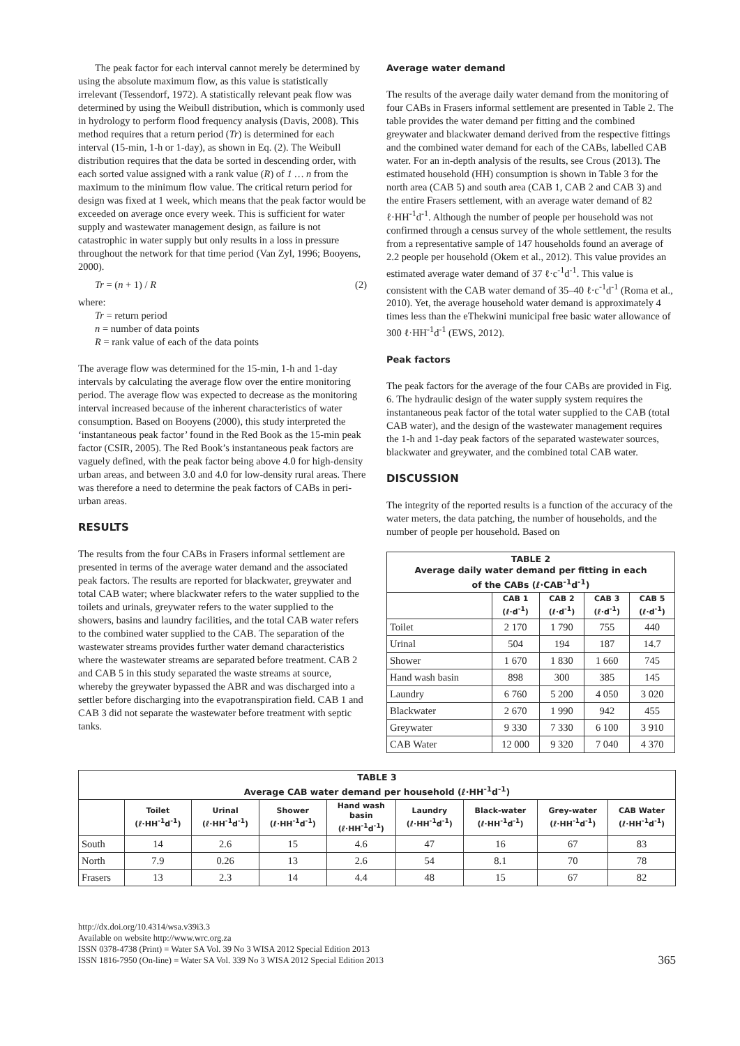The peak factor for each interval cannot merely be determined by using the absolute maximum flow, as this value is statistically irrelevant (Tessendorf, 1972). A statistically relevant peak flow was determined by using the Weibull distribution, which is commonly used in hydrology to perform flood frequency analysis (Davis, 2008). This method requires that a return period (Tr) is determined for each interval (15-min, 1-h or 1-day), as shown in Eq. (2). The Weibull distribution requires that the data be sorted in descending order, with each sorted value assigned with a rank value (R) of 1 … n from the maximum to the minimum flow value. The critical return period for design was fixed at 1 week, which means that the peak factor would be exceeded on average once every week. This is sufficient for water supply and wastewater management design, as failure is not catastrophic in water supply but only results in a loss in pressure throughout the network for that time period (Van Zyl, 1996; Booyens, 2000).
Tr = (n + 1) / R (2)
where:
Tr = return period
n = number of data points
R = rank value of each of the data points
The average flow was determined for the 15-min, 1-h and 1-day intervals by calculating the average flow over the entire monitoring period. The average flow was expected to decrease as the monitoring interval increased because of the inherent characteristics of water consumption. Based on Booyens (2000), this study interpreted the ‘instantaneous peak factor’ found in the Red Book as the 15-min peak factor (CSIR, 2005). The Red Book’s instantaneous peak factors are vaguely defined, with the peak factor being above 4.0 for high-density urban areas, and between 3.0 and 4.0 for low-density rural areas. There was therefore a need to determine the peak factors of CABs in peri-urban areas.
RESULTS
The results from the four CABs in Frasers informal settlement are presented in terms of the average water demand and the associated peak factors. The results are reported for blackwater, greywater and total CAB water; where blackwater refers to the water supplied to the toilets and urinals, greywater refers to the water supplied to the showers, basins and laundry facilities, and the total CAB water refers to the combined water supplied to the CAB. The separation of the wastewater streams provides further water demand characteristics where the wastewater streams are separated before treatment. CAB 2 and CAB 5 in this study separated the waste streams at source, whereby the greywater bypassed the ABR and was discharged into a settler before discharging into the evapotranspiration field. CAB 1 and CAB 3 did not separate the wastewater before treatment with septic tanks.
Average water demand
The results of the average daily water demand from the monitoring of four CABs in Frasers informal settlement are presented in Table 2. The table provides the water demand per fitting and the combined greywater and blackwater demand derived from the respective fittings and the combined water demand for each of the CABs, labelled CAB water. For an in-depth analysis of the results, see Crous (2013). The estimated household (HH) consumption is shown in Table 3 for the north area (CAB 5) and south area (CAB 1, CAB 2 and CAB 3) and the entire Frasers settlement, with an average water demand of 82 ℓ·HH<sup>-1</sup>d<sup>-1</sup>. Although the number of people per household was not confirmed through a census survey of the whole settlement, the results from a representative sample of 147 households found an average of 2.2 people per household (Okem et al., 2012). This value provides an estimated average water demand of 37 ℓ·c<sup>-1</sup>d<sup>-1</sup>. This value is consistent with the CAB water demand of 35–40 ℓ·c<sup>-1</sup>d<sup>-1</sup> (Roma et al., 2010). Yet, the average household water demand is approximately 4 times less than the eThekwini municipal free basic water allowance of 300 ℓ·HH<sup>-1</sup>d<sup>-1</sup> (EWS, 2012).
Peak factors
The peak factors for the average of the four CABs are provided in Fig. 6. The hydraulic design of the water supply system requires the instantaneous peak factor of the total water supplied to the CAB (total CAB water), and the design of the wastewater management requires the 1-h and 1-day peak factors of the separated wastewater sources, blackwater and greywater, and the combined total CAB water.
DISCUSSION
The integrity of the reported results is a function of the accuracy of the water meters, the data patching, the number of households, and the number of people per household. Based on
| TABLE 2 Average daily water demand per fitting in each of the CABs (ℓ·CAB<sup>-1</sup>d<sup>-1</sup>) | | | | |
| --- | --- | --- | --- | --- |
| | CAB 1 (ℓ·d<sup>-1</sup>) | CAB 2 (ℓ·d<sup>-1</sup>) | CAB 3 (ℓ·d<sup>-1</sup>) | CAB 5 (ℓ·d<sup>-1</sup>) |
| Toilet | 2 170 | 1 790 | 755 | 440 |
| Urinal | 504 | 194 | 187 | 14.7 |
| Shower | 1 670 | 1 830 | 1 660 | 745 |
| Hand wash basin | 898 | 300 | 385 | 145 |
| Laundry | 6 760 | 5 200 | 4 050 | 3 020 |
| Blackwater | 2 670 | 1 990 | 942 | 455 |
| Greywater | 9 330 | 7 330 | 6 100 | 3 910 |
| CAB Water | 12 000 | 9 320 | 7 040 | 4 370 |
| TABLE 3 Average CAB water demand per household (ℓ·HH<sup>-1</sup>d<sup>-1</sup>) | | | | | | | | |
| --- | --- | --- | --- | --- | --- | --- | --- | --- |
| | Toilet (ℓ·HH<sup>-1</sup>d<sup>-1</sup>) | Urinal (ℓ·HH<sup>-1</sup>d<sup>-1</sup>) | Shower (ℓ·HH<sup>-1</sup>d<sup>-1</sup>) | Hand wash basin (ℓ·HH<sup>-1</sup>d<sup>-1</sup>) | Laundry (ℓ·HH<sup>-1</sup>d<sup>-1</sup>) | Black-water (ℓ·HH<sup>-1</sup>d<sup>-1</sup>) | Grey-water (ℓ·HH<sup>-1</sup>d<sup>-1</sup>) | CAB Water (ℓ·HH<sup>-1</sup>d<sup>-1</sup>) |
| South | 14 | 2.6 | 15 | 4.6 | 47 | 16 | 67 | 83 |
| North | 7.9 | 0.26 | 13 | 2.6 | 54 | 8.1 | 70 | 78 |
| Frasers | 13 | 2.3 | 14 | 4.4 | 48 | 15 | 67 | 82 |
http://dx.doi.org/10.4314/wsa.v39i3.3
Available on website http://www.wrc.org.za
ISSN 0378-4738 (Print) = Water SA Vol. 39 No 3 WISA 2012 Special Edition 2013
ISSN 1816-7950 (On-line) = Water SA Vol. 339 No 3 WISA 2012 Special Edition 2013
365